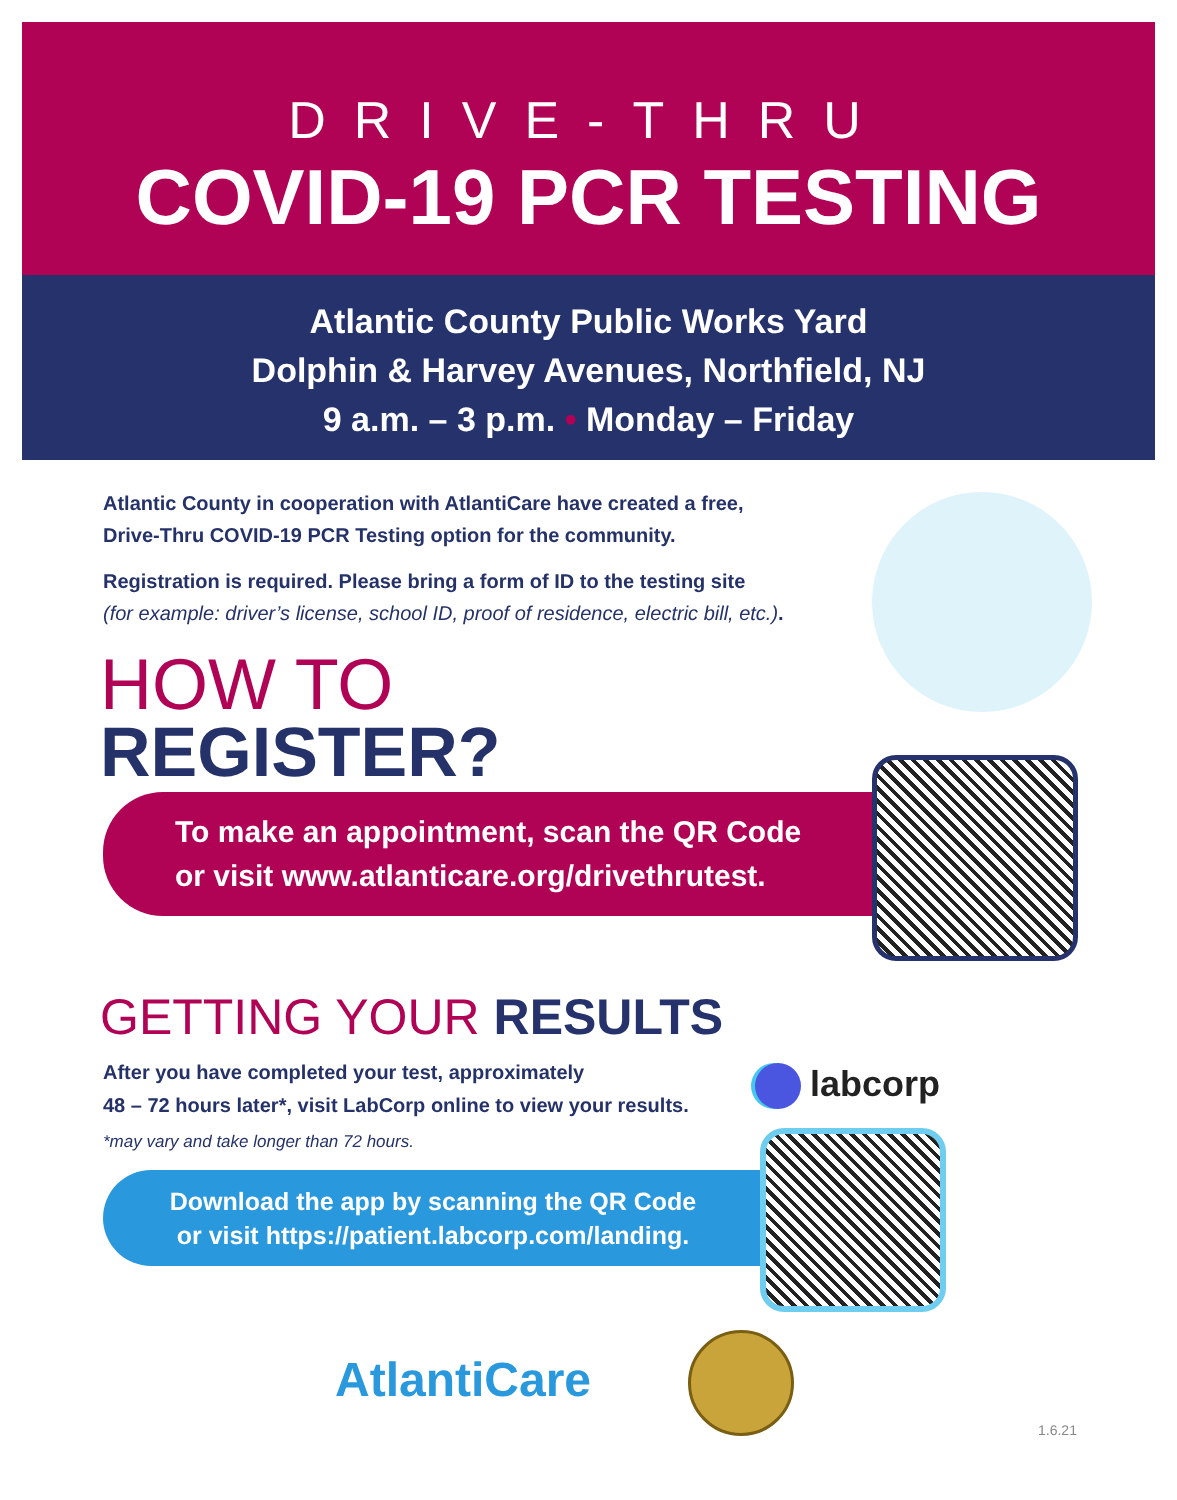DRIVE-THRU
COVID-19 PCR TESTING
Atlantic County Public Works Yard
Dolphin & Harvey Avenues, Northfield, NJ
9 a.m. – 3 p.m. • Monday – Friday
Atlantic County in cooperation with AtlantiCare have created a free, Drive-Thru COVID-19 PCR Testing option for the community.
Registration is required. Please bring a form of ID to the testing site
(for example: driver’s license, school ID, proof of residence, electric bill, etc.).
HOW TO
REGISTER?
To make an appointment, scan the QR Code
or visit www.atlanticare.org/drivethrutest.
GETTING YOUR RESULTS
After you have completed your test, approximately
48 – 72 hours later*, visit LabCorp online to view your results.
*may vary and take longer than 72 hours.
labcorp
Download the app by scanning the QR Code
or visit https://patient.labcorp.com/landing.
AtlantiCare
1.6.21